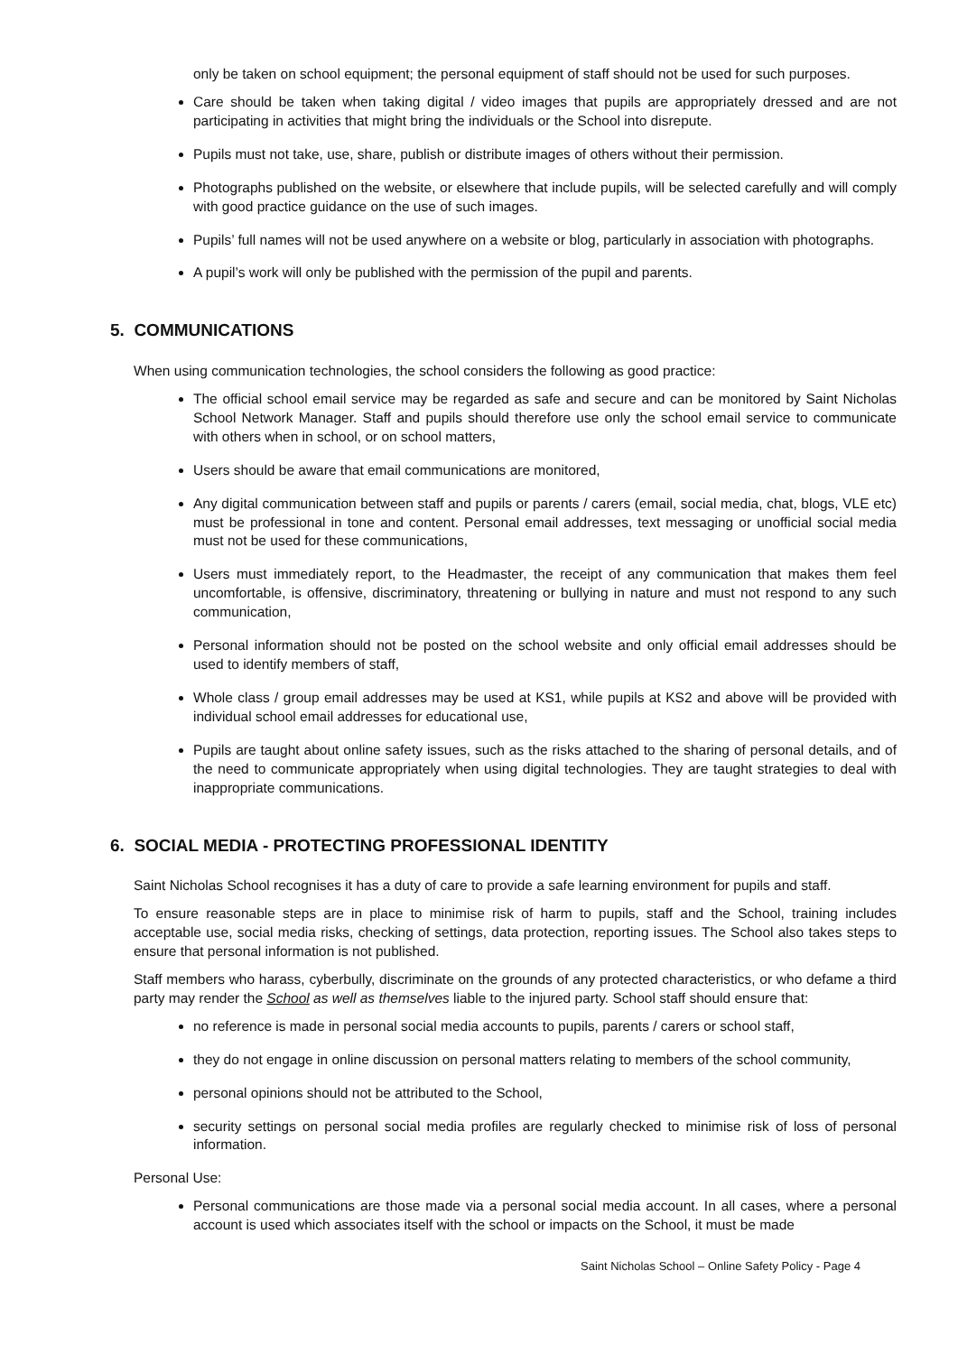only be taken on school equipment; the personal equipment of staff should not be used for such purposes.
Care should be taken when taking digital / video images that pupils are appropriately dressed and are not participating in activities that might bring the individuals or the School into disrepute.
Pupils must not take, use, share, publish or distribute images of others without their permission.
Photographs published on the website, or elsewhere that include pupils, will be selected carefully and will comply with good practice guidance on the use of such images.
Pupils’ full names will not be used anywhere on a website or blog, particularly in association with photographs.
A pupil’s work will only be published with the permission of the pupil and parents.
5. COMMUNICATIONS
When using communication technologies, the school considers the following as good practice:
The official school email service may be regarded as safe and secure and can be monitored by Saint Nicholas School Network Manager. Staff and pupils should therefore use only the school email service to communicate with others when in school, or on school matters,
Users should be aware that email communications are monitored,
Any digital communication between staff and pupils or parents / carers (email, social media, chat, blogs, VLE etc) must be professional in tone and content. Personal email addresses, text messaging or unofficial social media must not be used for these communications,
Users must immediately report, to the Headmaster, the receipt of any communication that makes them feel uncomfortable, is offensive, discriminatory, threatening or bullying in nature and must not respond to any such communication,
Personal information should not be posted on the school website and only official email addresses should be used to identify members of staff,
Whole class / group email addresses may be used at KS1, while pupils at KS2 and above will be provided with individual school email addresses for educational use,
Pupils are taught about online safety issues, such as the risks attached to the sharing of personal details, and of the need to communicate appropriately when using digital technologies. They are taught strategies to deal with inappropriate communications.
6. SOCIAL MEDIA - PROTECTING PROFESSIONAL IDENTITY
Saint Nicholas School recognises it has a duty of care to provide a safe learning environment for pupils and staff.
To ensure reasonable steps are in place to minimise risk of harm to pupils, staff and the School, training includes acceptable use, social media risks, checking of settings, data protection, reporting issues. The School also takes steps to ensure that personal information is not published.
Staff members who harass, cyberbully, discriminate on the grounds of any protected characteristics, or who defame a third party may render the School as well as themselves liable to the injured party. School staff should ensure that:
no reference is made in personal social media accounts to pupils, parents / carers or school staff,
they do not engage in online discussion on personal matters relating to members of the school community,
personal opinions should not be attributed to the School,
security settings on personal social media profiles are regularly checked to minimise risk of loss of personal information.
Personal Use:
Personal communications are those made via a personal social media account. In all cases, where a personal account is used which associates itself with the school or impacts on the School, it must be made
Saint Nicholas School – Online Safety Policy - Page 4